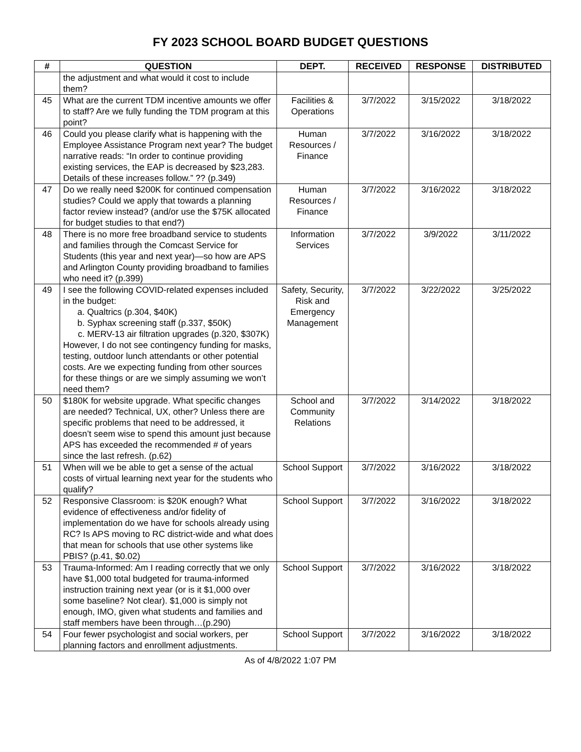FY 2023 SCHOOL BOARD BUDGET QUESTIONS
| # | QUESTION | DEPT. | RECEIVED | RESPONSE | DISTRIBUTED |
| --- | --- | --- | --- | --- | --- |
| | the adjustment and what would it cost to include them? | | | | |
| 45 | What are the current TDM incentive amounts we offer to staff? Are we fully funding the TDM program at this point? | Facilities & Operations | 3/7/2022 | 3/15/2022 | 3/18/2022 |
| 46 | Could you please clarify what is happening with the Employee Assistance Program next year? The budget narrative reads: “In order to continue providing existing services, the EAP is decreased by $23,283. Details of these increases follow.” ?? (p.349) | Human Resources / Finance | 3/7/2022 | 3/16/2022 | 3/18/2022 |
| 47 | Do we really need $200K for continued compensation studies? Could we apply that towards a planning factor review instead? (and/or use the $75K allocated for budget studies to that end?) | Human Resources / Finance | 3/7/2022 | 3/16/2022 | 3/18/2022 |
| 48 | There is no more free broadband service to students and families through the Comcast Service for Students (this year and next year)—so how are APS and Arlington County providing broadband to families who need it? (p.399) | Information Services | 3/7/2022 | 3/9/2022 | 3/11/2022 |
| 49 | I see the following COVID-related expenses included in the budget: a. Qualtrics (p.304, $40K) b. Syphax screening staff (p.337, $50K) c. MERV-13 air filtration upgrades (p.320, $307K) However, I do not see contingency funding for masks, testing, outdoor lunch attendants or other potential costs. Are we expecting funding from other sources for these things or are we simply assuming we won’t need them? | Safety, Security, Risk and Emergency Management | 3/7/2022 | 3/22/2022 | 3/25/2022 |
| 50 | $180K for website upgrade. What specific changes are needed? Technical, UX, other? Unless there are specific problems that need to be addressed, it doesn’t seem wise to spend this amount just because APS has exceeded the recommended # of years since the last refresh. (p.62) | School and Community Relations | 3/7/2022 | 3/14/2022 | 3/18/2022 |
| 51 | When will we be able to get a sense of the actual costs of virtual learning next year for the students who qualify? | School Support | 3/7/2022 | 3/16/2022 | 3/18/2022 |
| 52 | Responsive Classroom: is $20K enough? What evidence of effectiveness and/or fidelity of implementation do we have for schools already using RC? Is APS moving to RC district-wide and what does that mean for schools that use other systems like PBIS? (p.41, $0.02) | School Support | 3/7/2022 | 3/16/2022 | 3/18/2022 |
| 53 | Trauma-Informed: Am I reading correctly that we only have $1,000 total budgeted for trauma-informed instruction training next year (or is it $1,000 over some baseline? Not clear). $1,000 is simply not enough, IMO, given what students and families and staff members have been through…(p.290) | School Support | 3/7/2022 | 3/16/2022 | 3/18/2022 |
| 54 | Four fewer psychologist and social workers, per planning factors and enrollment adjustments. | School Support | 3/7/2022 | 3/16/2022 | 3/18/2022 |
As of 4/8/2022 1:07 PM